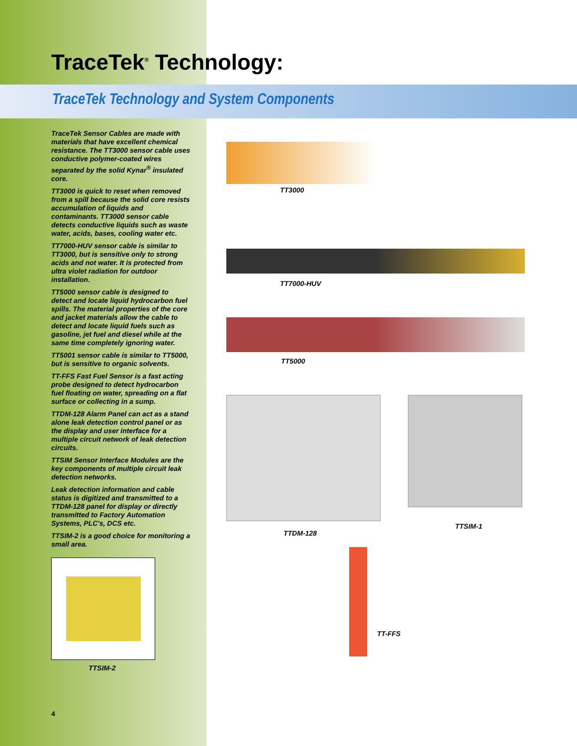TraceTek<sup>®</sup> Technology:
TraceTek Technology and System Components
TraceTek Sensor Cables are made with materials that have excellent chemical resistance. The TT3000 sensor cable uses conductive polymer-coated wires separated by the solid Kynar<sup>®</sup> insulated core.
TT3000 is quick to reset when removed from a spill because the solid core resists accumulation of liquids and contaminants. TT3000 sensor cable detects conductive liquids such as waste water, acids, bases, cooling water etc.
TT7000-HUV sensor cable is similar to TT3000, but is sensitive only to strong acids and not water. It is protected from ultra violet radiation for outdoor installation.
TT5000 sensor cable is designed to detect and locate liquid hydrocarbon fuel spills. The material properties of the core and jacket materials allow the cable to detect and locate liquid fuels such as gasoline, jet fuel and diesel while at the same time completely ignoring water.
TT5001 sensor cable is similar to TT5000, but is sensitive to organic solvents.
TT-FFS Fast Fuel Sensor is a fast acting probe designed to detect hydrocarbon fuel floating on water, spreading on a flat surface or collecting in a sump.
TTDM-128 Alarm Panel can act as a stand alone leak detection control panel or as the display and user interface for a multiple circuit network of leak detection circuits.
TTSIM Sensor Interface Modules are the key components of multiple circuit leak detection networks.
Leak detection information and cable status is digitized and transmitted to a TTDM-128 panel for display or directly transmitted to Factory Automation Systems, PLC's, DCS etc.
TTSIM-2 is a good choice for monitoring a small area.
TTSIM-2
4
TT3000
TT7000-HUV
TT5000
TTDM-128
TTSIM-1
TT-FFS